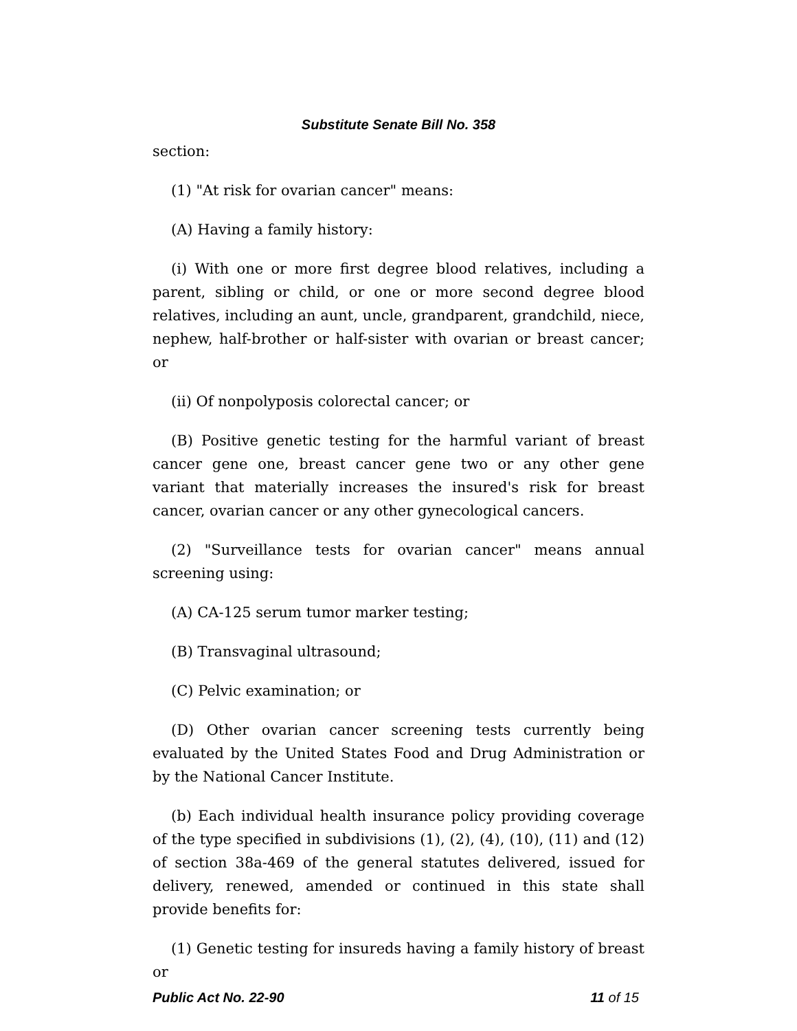Substitute Senate Bill No. 358
section:
(1) "At risk for ovarian cancer" means:
(A) Having a family history:
(i) With one or more first degree blood relatives, including a parent, sibling or child, or one or more second degree blood relatives, including an aunt, uncle, grandparent, grandchild, niece, nephew, half-brother or half-sister with ovarian or breast cancer; or
(ii) Of nonpolyposis colorectal cancer; or
(B) Positive genetic testing for the harmful variant of breast cancer gene one, breast cancer gene two or any other gene variant that materially increases the insured's risk for breast cancer, ovarian cancer or any other gynecological cancers.
(2) "Surveillance tests for ovarian cancer" means annual screening using:
(A) CA-125 serum tumor marker testing;
(B) Transvaginal ultrasound;
(C) Pelvic examination; or
(D) Other ovarian cancer screening tests currently being evaluated by the United States Food and Drug Administration or by the National Cancer Institute.
(b) Each individual health insurance policy providing coverage of the type specified in subdivisions (1), (2), (4), (10), (11) and (12) of section 38a-469 of the general statutes delivered, issued for delivery, renewed, amended or continued in this state shall provide benefits for:
(1) Genetic testing for insureds having a family history of breast or
Public Act No. 22-90 11 of 15